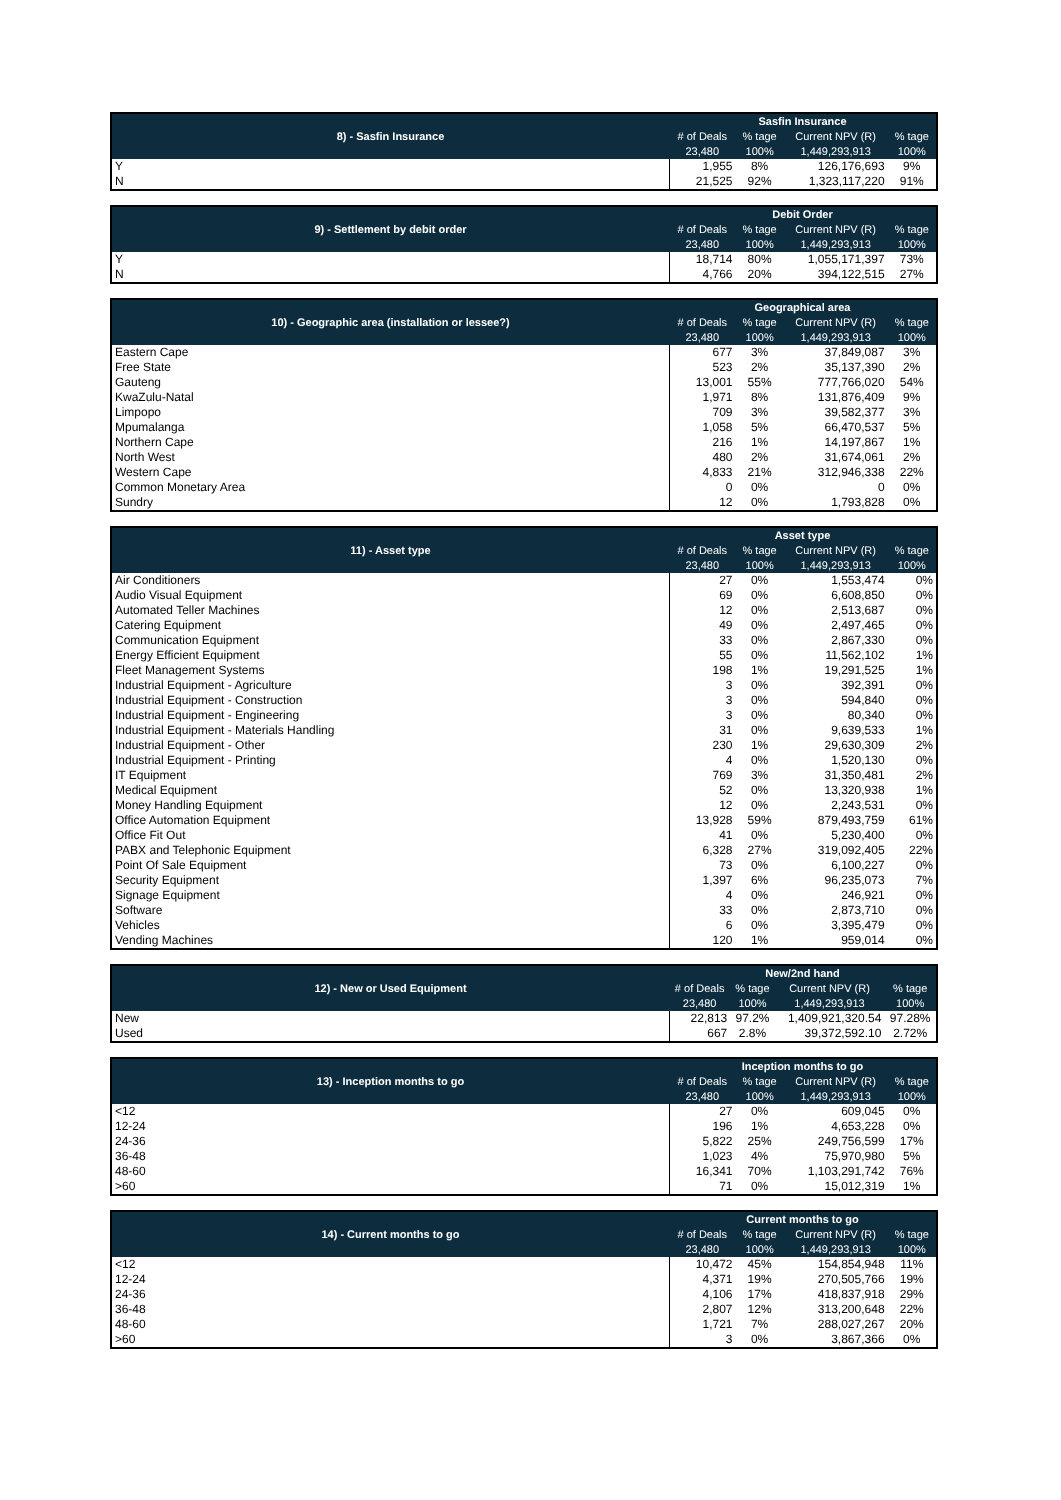| 8) - Sasfin Insurance | Sasfin Insurance | | | |
| --- | --- | --- | --- | --- |
| | # of Deals | % tage | Current NPV (R) | % tage |
| | 23,480 | 100% | 1,449,293,913 | 100% |
| Y | 1,955 | 8% | 126,176,693 | 9% |
| N | 21,525 | 92% | 1,323,117,220 | 91% |
| 9) - Settlement by debit order | Debit Order | | | |
| --- | --- | --- | --- | --- |
| | # of Deals | % tage | Current NPV (R) | % tage |
| | 23,480 | 100% | 1,449,293,913 | 100% |
| Y | 18,714 | 80% | 1,055,171,397 | 73% |
| N | 4,766 | 20% | 394,122,515 | 27% |
| 10) - Geographic area (installation or lessee?) | Geographical area | | | |
| --- | --- | --- | --- | --- |
| | # of Deals | % tage | Current NPV (R) | % tage |
| | 23,480 | 100% | 1,449,293,913 | 100% |
| Eastern Cape | 677 | 3% | 37,849,087 | 3% |
| Free State | 523 | 2% | 35,137,390 | 2% |
| Gauteng | 13,001 | 55% | 777,766,020 | 54% |
| KwaZulu-Natal | 1,971 | 8% | 131,876,409 | 9% |
| Limpopo | 709 | 3% | 39,582,377 | 3% |
| Mpumalanga | 1,058 | 5% | 66,470,537 | 5% |
| Northern Cape | 216 | 1% | 14,197,867 | 1% |
| North West | 480 | 2% | 31,674,061 | 2% |
| Western Cape | 4,833 | 21% | 312,946,338 | 22% |
| Common Monetary Area | 0 | 0% | 0 | 0% |
| Sundry | 12 | 0% | 1,793,828 | 0% |
| 11) - Asset type | Asset type | | | |
| --- | --- | --- | --- | --- |
| | # of Deals | % tage | Current NPV (R) | % tage |
| | 23,480 | 100% | 1,449,293,913 | 100% |
| Air Conditioners | 27 | 0% | 1,553,474 | 0% |
| Audio Visual Equipment | 69 | 0% | 6,608,850 | 0% |
| Automated Teller Machines | 12 | 0% | 2,513,687 | 0% |
| Catering Equipment | 49 | 0% | 2,497,465 | 0% |
| Communication Equipment | 33 | 0% | 2,867,330 | 0% |
| Energy Efficient Equipment | 55 | 0% | 11,562,102 | 1% |
| Fleet Management Systems | 198 | 1% | 19,291,525 | 1% |
| Industrial Equipment - Agriculture | 3 | 0% | 392,391 | 0% |
| Industrial Equipment - Construction | 3 | 0% | 594,840 | 0% |
| Industrial Equipment - Engineering | 3 | 0% | 80,340 | 0% |
| Industrial Equipment - Materials Handling | 31 | 0% | 9,639,533 | 1% |
| Industrial Equipment - Other | 230 | 1% | 29,630,309 | 2% |
| Industrial Equipment - Printing | 4 | 0% | 1,520,130 | 0% |
| IT Equipment | 769 | 3% | 31,350,481 | 2% |
| Medical Equipment | 52 | 0% | 13,320,938 | 1% |
| Money Handling Equipment | 12 | 0% | 2,243,531 | 0% |
| Office Automation Equipment | 13,928 | 59% | 879,493,759 | 61% |
| Office Fit Out | 41 | 0% | 5,230,400 | 0% |
| PABX and Telephonic Equipment | 6,328 | 27% | 319,092,405 | 22% |
| Point Of Sale Equipment | 73 | 0% | 6,100,227 | 0% |
| Security Equipment | 1,397 | 6% | 96,235,073 | 7% |
| Signage Equipment | 4 | 0% | 246,921 | 0% |
| Software | 33 | 0% | 2,873,710 | 0% |
| Vehicles | 6 | 0% | 3,395,479 | 0% |
| Vending Machines | 120 | 1% | 959,014 | 0% |
| 12) - New or Used Equipment | New/2nd hand | | | |
| --- | --- | --- | --- | --- |
| | # of Deals | % tage | Current NPV (R) | % tage |
| | 23,480 | 100% | 1,449,293,913 | 100% |
| New | 22,813 | 97.2% | 1,409,921,320.54 | 97.28% |
| Used | 667 | 2.8% | 39,372,592.10 | 2.72% |
| 13) - Inception months to go | Inception months to go | | | |
| --- | --- | --- | --- | --- |
| | # of Deals | % tage | Current NPV (R) | % tage |
| | 23,480 | 100% | 1,449,293,913 | 100% |
| <12 | 27 | 0% | 609,045 | 0% |
| 12-24 | 196 | 1% | 4,653,228 | 0% |
| 24-36 | 5,822 | 25% | 249,756,599 | 17% |
| 36-48 | 1,023 | 4% | 75,970,980 | 5% |
| 48-60 | 16,341 | 70% | 1,103,291,742 | 76% |
| >60 | 71 | 0% | 15,012,319 | 1% |
| 14) - Current months to go | Current months to go | | | |
| --- | --- | --- | --- | --- |
| | # of Deals | % tage | Current NPV (R) | % tage |
| | 23,480 | 100% | 1,449,293,913 | 100% |
| <12 | 10,472 | 45% | 154,854,948 | 11% |
| 12-24 | 4,371 | 19% | 270,505,766 | 19% |
| 24-36 | 4,106 | 17% | 418,837,918 | 29% |
| 36-48 | 2,807 | 12% | 313,200,648 | 22% |
| 48-60 | 1,721 | 7% | 288,027,267 | 20% |
| >60 | 3 | 0% | 3,867,366 | 0% |